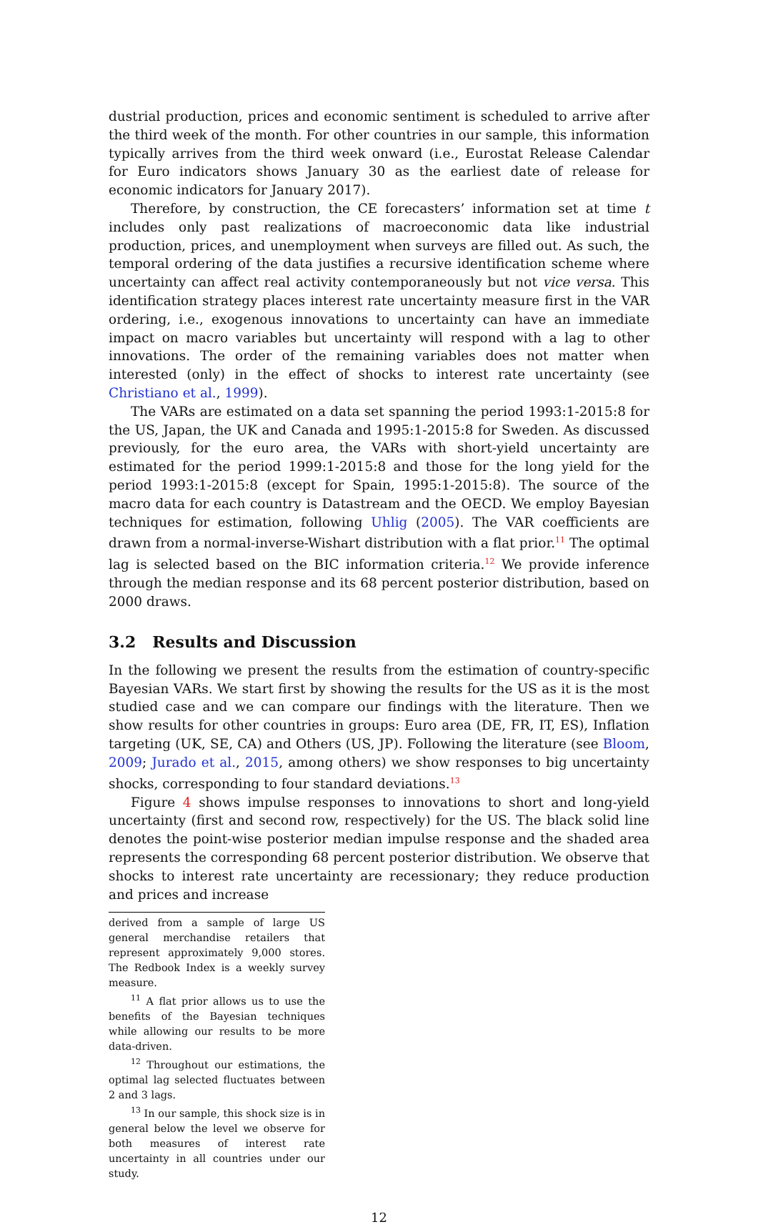dustrial production, prices and economic sentiment is scheduled to arrive after the third week of the month. For other countries in our sample, this information typically arrives from the third week onward (i.e., Eurostat Release Calendar for Euro indicators shows January 30 as the earliest date of release for economic indicators for January 2017).
Therefore, by construction, the CE forecasters’ information set at time t includes only past realizations of macroeconomic data like industrial production, prices, and unemployment when surveys are filled out. As such, the temporal ordering of the data justifies a recursive identification scheme where uncertainty can affect real activity contemporaneously but not vice versa. This identification strategy places interest rate uncertainty measure first in the VAR ordering, i.e., exogenous innovations to uncertainty can have an immediate impact on macro variables but uncertainty will respond with a lag to other innovations. The order of the remaining variables does not matter when interested (only) in the effect of shocks to interest rate uncertainty (see Christiano et al., 1999).
The VARs are estimated on a data set spanning the period 1993:1-2015:8 for the US, Japan, the UK and Canada and 1995:1-2015:8 for Sweden. As discussed previously, for the euro area, the VARs with short-yield uncertainty are estimated for the period 1999:1-2015:8 and those for the long yield for the period 1993:1-2015:8 (except for Spain, 1995:1-2015:8). The source of the macro data for each country is Datastream and the OECD. We employ Bayesian techniques for estimation, following Uhlig (2005). The VAR coefficients are drawn from a normal-inverse-Wishart distribution with a flat prior.<sup>11</sup> The optimal lag is selected based on the BIC information criteria.<sup>12</sup> We provide inference through the median response and its 68 percent posterior distribution, based on 2000 draws.
3.2 Results and Discussion
In the following we present the results from the estimation of country-specific Bayesian VARs. We start first by showing the results for the US as it is the most studied case and we can compare our findings with the literature. Then we show results for other countries in groups: Euro area (DE, FR, IT, ES), Inflation targeting (UK, SE, CA) and Others (US, JP). Following the literature (see Bloom, 2009; Jurado et al., 2015, among others) we show responses to big uncertainty shocks, corresponding to four standard deviations.<sup>13</sup>
Figure 4 shows impulse responses to innovations to short and long-yield uncertainty (first and second row, respectively) for the US. The black solid line denotes the point-wise posterior median impulse response and the shaded area represents the corresponding 68 percent posterior distribution. We observe that shocks to interest rate uncertainty are recessionary; they reduce production and prices and increase
derived from a sample of large US general merchandise retailers that represent approximately 9,000 stores. The Redbook Index is a weekly survey measure.
<sup>11</sup> A flat prior allows us to use the benefits of the Bayesian techniques while allowing our results to be more data-driven.
<sup>12</sup> Throughout our estimations, the optimal lag selected fluctuates between 2 and 3 lags.
<sup>13</sup> In our sample, this shock size is in general below the level we observe for both measures of interest rate uncertainty in all countries under our study.
12